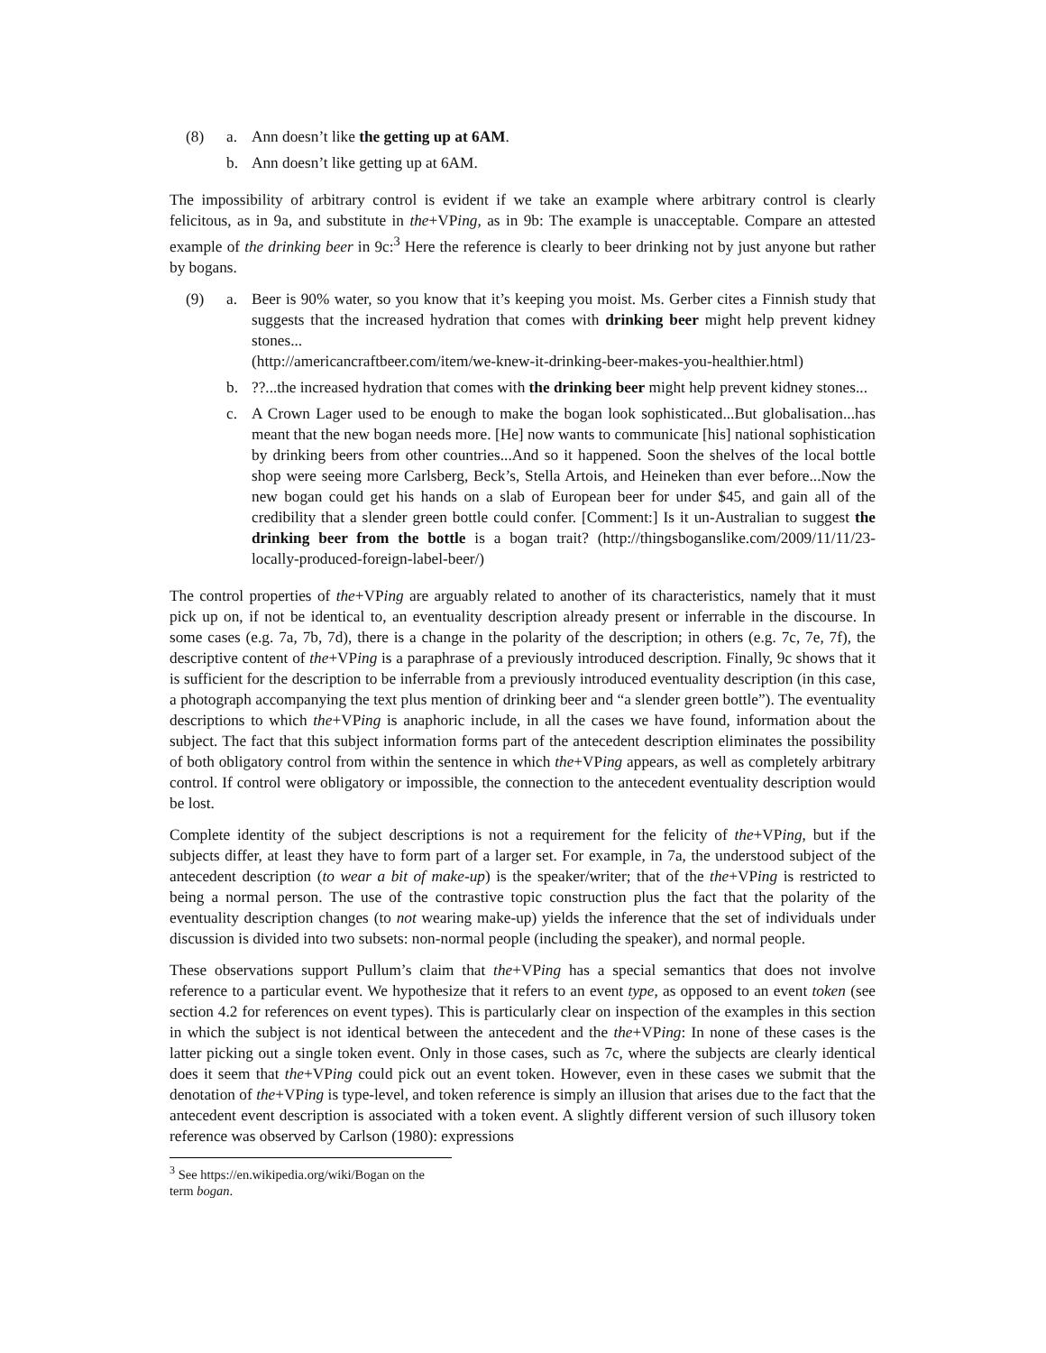(8) a. Ann doesn’t like the getting up at 6AM.
b. Ann doesn’t like getting up at 6AM.
The impossibility of arbitrary control is evident if we take an example where arbitrary control is clearly felicitous, as in 9a, and substitute in the+VPing, as in 9b: The example is unacceptable. Compare an attested example of the drinking beer in 9c:<sup>3</sup> Here the reference is clearly to beer drinking not by just anyone but rather by bogans.
(9) a. Beer is 90% water, so you know that it’s keeping you moist. Ms. Gerber cites a Finnish study that suggests that the increased hydration that comes with drinking beer might help prevent kidney stones...
(http://americancraftbeer.com/item/we-knew-it-drinking-beer-makes-you-healthier.html)
b. ??...the increased hydration that comes with the drinking beer might help prevent kidney stones...
c. A Crown Lager used to be enough to make the bogan look sophisticated...But globalisation...has meant that the new bogan needs more. [He] now wants to communicate [his] national sophistication by drinking beers from other countries...And so it happened. Soon the shelves of the local bottle shop were seeing more Carlsberg, Beck’s, Stella Artois, and Heineken than ever before...Now the new bogan could get his hands on a slab of European beer for under $45, and gain all of the credibility that a slender green bottle could confer. [Comment:] Is it un-Australian to suggest the drinking beer from the bottle is a bogan trait? (http://thingsboganslike.com/2009/11/11/23-locally-produced-foreign-label-beer/)
The control properties of the+VPing are arguably related to another of its characteristics, namely that it must pick up on, if not be identical to, an eventuality description already present or inferrable in the discourse. In some cases (e.g. 7a, 7b, 7d), there is a change in the polarity of the description; in others (e.g. 7c, 7e, 7f), the descriptive content of the+VPing is a paraphrase of a previously introduced description. Finally, 9c shows that it is sufficient for the description to be inferrable from a previously introduced eventuality description (in this case, a photograph accompanying the text plus mention of drinking beer and “a slender green bottle”). The eventuality descriptions to which the+VPing is anaphoric include, in all the cases we have found, information about the subject. The fact that this subject information forms part of the antecedent description eliminates the possibility of both obligatory control from within the sentence in which the+VPing appears, as well as completely arbitrary control. If control were obligatory or impossible, the connection to the antecedent eventuality description would be lost.
Complete identity of the subject descriptions is not a requirement for the felicity of the+VPing, but if the subjects differ, at least they have to form part of a larger set. For example, in 7a, the understood subject of the antecedent description (to wear a bit of make-up) is the speaker/writer; that of the the+VPing is restricted to being a normal person. The use of the contrastive topic construction plus the fact that the polarity of the eventuality description changes (to not wearing make-up) yields the inference that the set of individuals under discussion is divided into two subsets: non-normal people (including the speaker), and normal people.
These observations support Pullum’s claim that the+VPing has a special semantics that does not involve reference to a particular event. We hypothesize that it refers to an event type, as opposed to an event token (see section 4.2 for references on event types). This is particularly clear on inspection of the examples in this section in which the subject is not identical between the antecedent and the the+VPing: In none of these cases is the latter picking out a single token event. Only in those cases, such as 7c, where the subjects are clearly identical does it seem that the+VPing could pick out an event token. However, even in these cases we submit that the denotation of the+VPing is type-level, and token reference is simply an illusion that arises due to the fact that the antecedent event description is associated with a token event. A slightly different version of such illusory token reference was observed by Carlson (1980): expressions
<sup>3</sup> See https://en.wikipedia.org/wiki/Bogan on the term bogan.